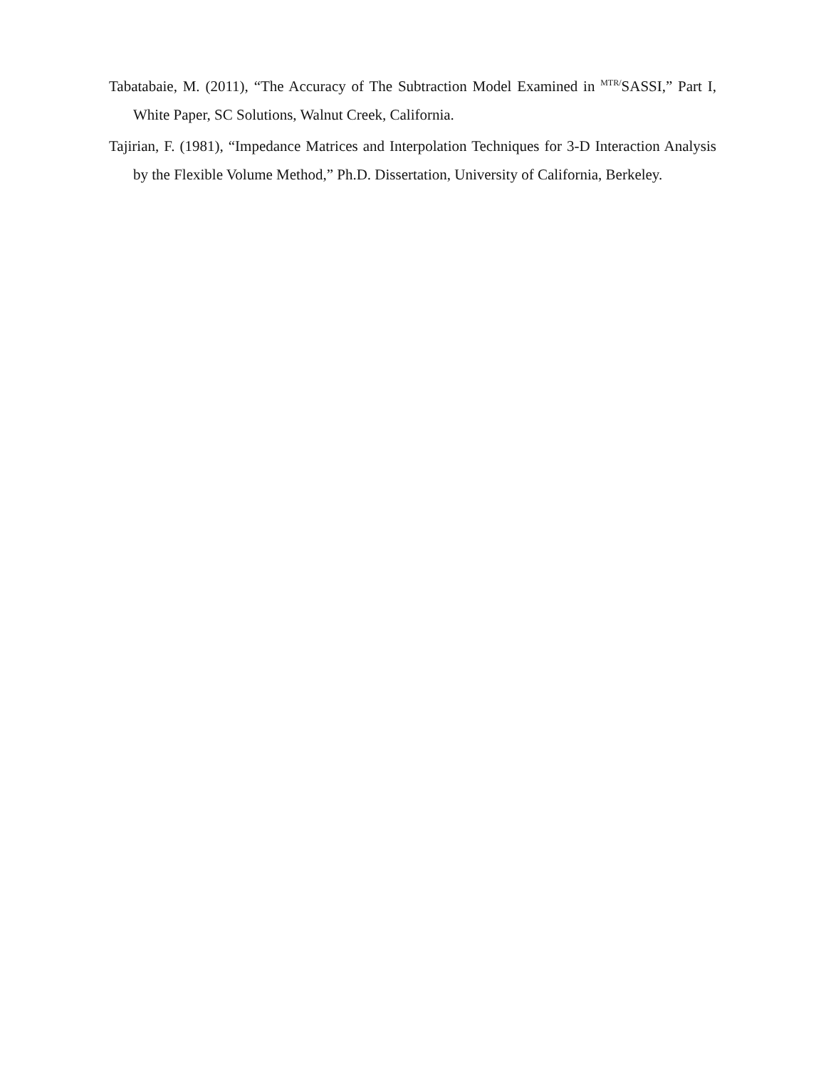Tabatabaie, M. (2011), “The Accuracy of The Subtraction Model Examined in <sup>MTR/</sup>SASSI,” Part I, White Paper, SC Solutions, Walnut Creek, California.
Tajirian, F. (1981), “Impedance Matrices and Interpolation Techniques for 3-D Interaction Analysis by the Flexible Volume Method,” Ph.D. Dissertation, University of California, Berkeley.